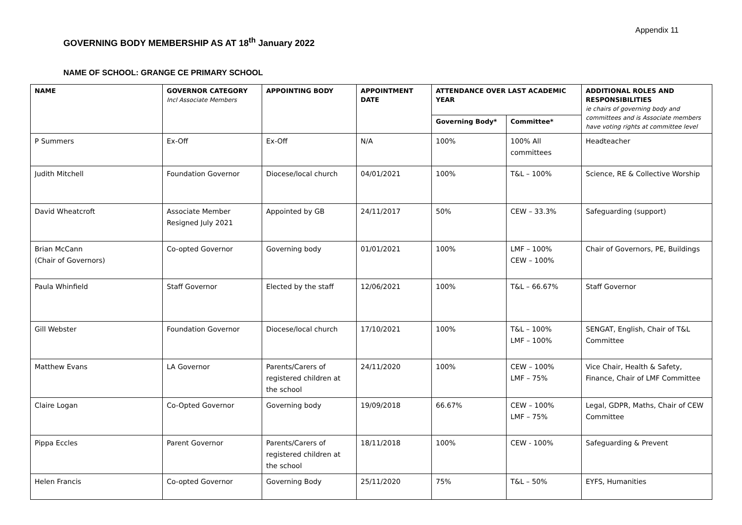Appendix 11
GOVERNING BODY MEMBERSHIP AS AT 18<sup>th</sup> January 2022
NAME OF SCHOOL: GRANGE CE PRIMARY SCHOOL
| NAME | GOVERNOR CATEGORY Incl Associate Members | APPOINTING BODY | APPOINTMENT DATE | ATTENDANCE OVER LAST ACADEMIC YEAR | | ADDITIONAL ROLES AND RESPONSIBILITIES ie chairs of governing body and committees and is Associate members have voting rights at committee level |
| --- | --- | --- | --- | --- | --- | --- |
| | | | | Governing Body* | Committee* | |
| P Summers | Ex-Off | Ex-Off | N/A | 100% | 100% All committees | Headteacher |
| Judith Mitchell | Foundation Governor | Diocese/local church | 04/01/2021 | 100% | T&L – 100% | Science, RE & Collective Worship |
| David Wheatcroft | Associate Member Resigned July 2021 | Appointed by GB | 24/11/2017 | 50% | CEW – 33.3% | Safeguarding (support) |
| Brian McCann (Chair of Governors) | Co-opted Governor | Governing body | 01/01/2021 | 100% | LMF – 100% CEW – 100% | Chair of Governors, PE, Buildings |
| Paula Whinfield | Staff Governor | Elected by the staff | 12/06/2021 | 100% | T&L – 66.67% | Staff Governor |
| Gill Webster | Foundation Governor | Diocese/local church | 17/10/2021 | 100% | T&L – 100% LMF – 100% | SENGAT, English, Chair of T&L Committee |
| Matthew Evans | LA Governor | Parents/Carers of registered children at the school | 24/11/2020 | 100% | CEW – 100% LMF – 75% | Vice Chair, Health & Safety, Finance, Chair of LMF Committee |
| Claire Logan | Co-Opted Governor | Governing body | 19/09/2018 | 66.67% | CEW – 100% LMF – 75% | Legal, GDPR, Maths, Chair of CEW Committee |
| Pippa Eccles | Parent Governor | Parents/Carers of registered children at the school | 18/11/2018 | 100% | CEW - 100% | Safeguarding & Prevent |
| Helen Francis | Co-opted Governor | Governing Body | 25/11/2020 | 75% | T&L – 50% | EYFS, Humanities |